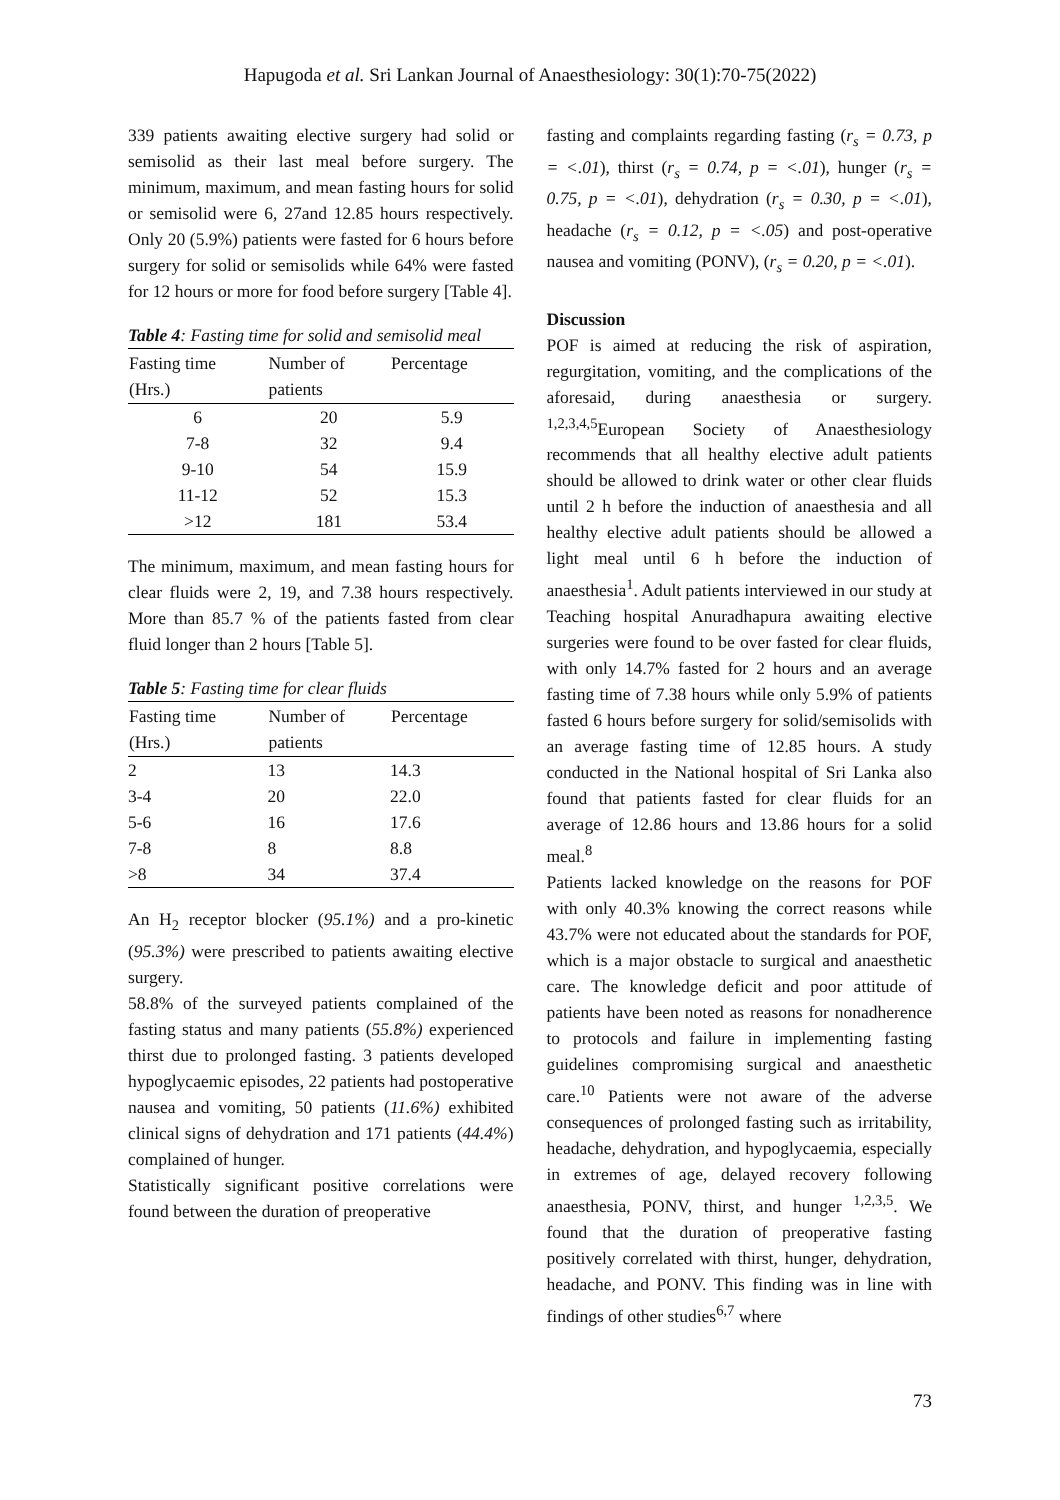Hapugoda et al. Sri Lankan Journal of Anaesthesiology: 30(1):70-75(2022)
339 patients awaiting elective surgery had solid or semisolid as their last meal before surgery. The minimum, maximum, and mean fasting hours for solid or semisolid were 6, 27and 12.85 hours respectively. Only 20 (5.9%) patients were fasted for 6 hours before surgery for solid or semisolids while 64% were fasted for 12 hours or more for food before surgery [Table 4].
Table 4: Fasting time for solid and semisolid meal
| Fasting time (Hrs.) | Number of patients | Percentage |
| --- | --- | --- |
| 6 | 20 | 5.9 |
| 7-8 | 32 | 9.4 |
| 9-10 | 54 | 15.9 |
| 11-12 | 52 | 15.3 |
| >12 | 181 | 53.4 |
The minimum, maximum, and mean fasting hours for clear fluids were 2, 19, and 7.38 hours respectively. More than 85.7 % of the patients fasted from clear fluid longer than 2 hours [Table 5].
Table 5: Fasting time for clear fluids
| Fasting time (Hrs.) | Number of patients | Percentage |
| --- | --- | --- |
| 2 | 13 | 14.3 |
| 3-4 | 20 | 22.0 |
| 5-6 | 16 | 17.6 |
| 7-8 | 8 | 8.8 |
| >8 | 34 | 37.4 |
An H<sub>2</sub> receptor blocker (95.1%) and a pro-kinetic (95.3%) were prescribed to patients awaiting elective surgery.
58.8% of the surveyed patients complained of the fasting status and many patients (55.8%) experienced thirst due to prolonged fasting. 3 patients developed hypoglycaemic episodes, 22 patients had postoperative nausea and vomiting, 50 patients (11.6%) exhibited clinical signs of dehydration and 171 patients (44.4%) complained of hunger.
Statistically significant positive correlations were found between the duration of preoperative
fasting and complaints regarding fasting (r<sub>s</sub> = 0.73, p = <.01), thirst (r<sub>s</sub> = 0.74, p = <.01), hunger (r<sub>s</sub> = 0.75, p = <.01), dehydration (r<sub>s</sub> = 0.30, p = <.01), headache (r<sub>s</sub> = 0.12, p = <.05) and post-operative nausea and vomiting (PONV), (r<sub>s</sub> = 0.20, p = <.01).
Discussion
POF is aimed at reducing the risk of aspiration, regurgitation, vomiting, and the complications of the aforesaid, during anaesthesia or surgery. <sup>1,2,3,4,5</sup>European Society of Anaesthesiology recommends that all healthy elective adult patients should be allowed to drink water or other clear fluids until 2 h before the induction of anaesthesia and all healthy elective adult patients should be allowed a light meal until 6 h before the induction of anaesthesia<sup>1</sup>. Adult patients interviewed in our study at Teaching hospital Anuradhapura awaiting elective surgeries were found to be over fasted for clear fluids, with only 14.7% fasted for 2 hours and an average fasting time of 7.38 hours while only 5.9% of patients fasted 6 hours before surgery for solid/semisolids with an average fasting time of 12.85 hours. A study conducted in the National hospital of Sri Lanka also found that patients fasted for clear fluids for an average of 12.86 hours and 13.86 hours for a solid meal.<sup>8</sup>
Patients lacked knowledge on the reasons for POF with only 40.3% knowing the correct reasons while 43.7% were not educated about the standards for POF, which is a major obstacle to surgical and anaesthetic care. The knowledge deficit and poor attitude of patients have been noted as reasons for nonadherence to protocols and failure in implementing fasting guidelines compromising surgical and anaesthetic care.<sup>10</sup> Patients were not aware of the adverse consequences of prolonged fasting such as irritability, headache, dehydration, and hypoglycaemia, especially in extremes of age, delayed recovery following anaesthesia, PONV, thirst, and hunger <sup>1,2,3,5</sup>. We found that the duration of preoperative fasting positively correlated with thirst, hunger, dehydration, headache, and PONV. This finding was in line with findings of other studies<sup>6,7</sup> where
73